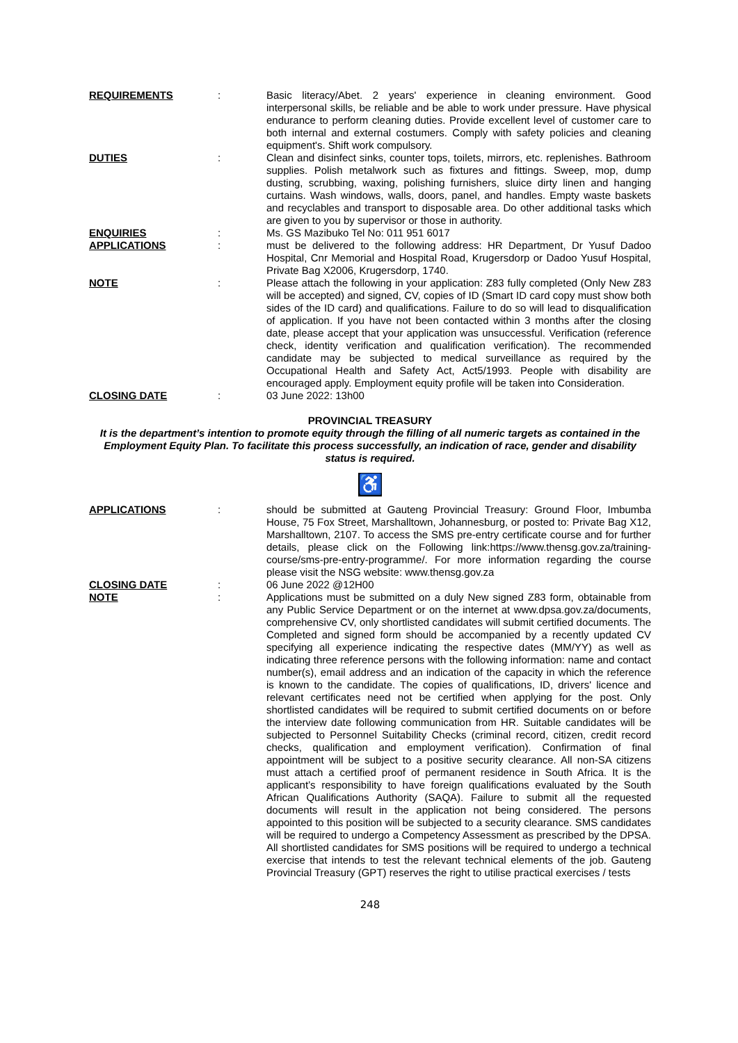REQUIREMENTS : Basic literacy/Abet. 2 years' experience in cleaning environment. Good interpersonal skills, be reliable and be able to work under pressure. Have physical endurance to perform cleaning duties. Provide excellent level of customer care to both internal and external costumers. Comply with safety policies and cleaning equipment's. Shift work compulsory.
DUTIES : Clean and disinfect sinks, counter tops, toilets, mirrors, etc. replenishes. Bathroom supplies. Polish metalwork such as fixtures and fittings. Sweep, mop, dump dusting, scrubbing, waxing, polishing furnishers, sluice dirty linen and hanging curtains. Wash windows, walls, doors, panel, and handles. Empty waste baskets and recyclables and transport to disposable area. Do other additional tasks which are given to you by supervisor or those in authority.
ENQUIRIES : Ms. GS Mazibuko Tel No: 011 951 6017
APPLICATIONS : must be delivered to the following address: HR Department, Dr Yusuf Dadoo Hospital, Cnr Memorial and Hospital Road, Krugersdorp or Dadoo Yusuf Hospital, Private Bag X2006, Krugersdorp, 1740.
NOTE : Please attach the following in your application: Z83 fully completed (Only New Z83 will be accepted) and signed, CV, copies of ID (Smart ID card copy must show both sides of the ID card) and qualifications. Failure to do so will lead to disqualification of application. If you have not been contacted within 3 months after the closing date, please accept that your application was unsuccessful. Verification (reference check, identity verification and qualification verification). The recommended candidate may be subjected to medical surveillance as required by the Occupational Health and Safety Act, Act5/1993. People with disability are encouraged apply. Employment equity profile will be taken into Consideration.
CLOSING DATE : 03 June 2022: 13h00
PROVINCIAL TREASURY
It is the department’s intention to promote equity through the filling of all numeric targets as contained in the Employment Equity Plan. To facilitate this process successfully, an indication of race, gender and disability status is required.
♿
APPLICATIONS : should be submitted at Gauteng Provincial Treasury: Ground Floor, Imbumba House, 75 Fox Street, Marshalltown, Johannesburg, or posted to: Private Bag X12, Marshalltown, 2107. To access the SMS pre-entry certificate course and for further details, please click on the Following link:https://www.thensg.gov.za/training-course/sms-pre-entry-programme/. For more information regarding the course please visit the NSG website: www.thensg.gov.za
CLOSING DATE : 06 June 2022 @12H00
NOTE : Applications must be submitted on a duly New signed Z83 form, obtainable from any Public Service Department or on the internet at www.dpsa.gov.za/documents, comprehensive CV, only shortlisted candidates will submit certified documents. The Completed and signed form should be accompanied by a recently updated CV specifying all experience indicating the respective dates (MM/YY) as well as indicating three reference persons with the following information: name and contact number(s), email address and an indication of the capacity in which the reference is known to the candidate. The copies of qualifications, ID, drivers' licence and relevant certificates need not be certified when applying for the post. Only shortlisted candidates will be required to submit certified documents on or before the interview date following communication from HR. Suitable candidates will be subjected to Personnel Suitability Checks (criminal record, citizen, credit record checks, qualification and employment verification). Confirmation of final appointment will be subject to a positive security clearance. All non-SA citizens must attach a certified proof of permanent residence in South Africa. It is the applicant’s responsibility to have foreign qualifications evaluated by the South African Qualifications Authority (SAQA). Failure to submit all the requested documents will result in the application not being considered. The persons appointed to this position will be subjected to a security clearance. SMS candidates will be required to undergo a Competency Assessment as prescribed by the DPSA. All shortlisted candidates for SMS positions will be required to undergo a technical exercise that intends to test the relevant technical elements of the job. Gauteng Provincial Treasury (GPT) reserves the right to utilise practical exercises / tests
248